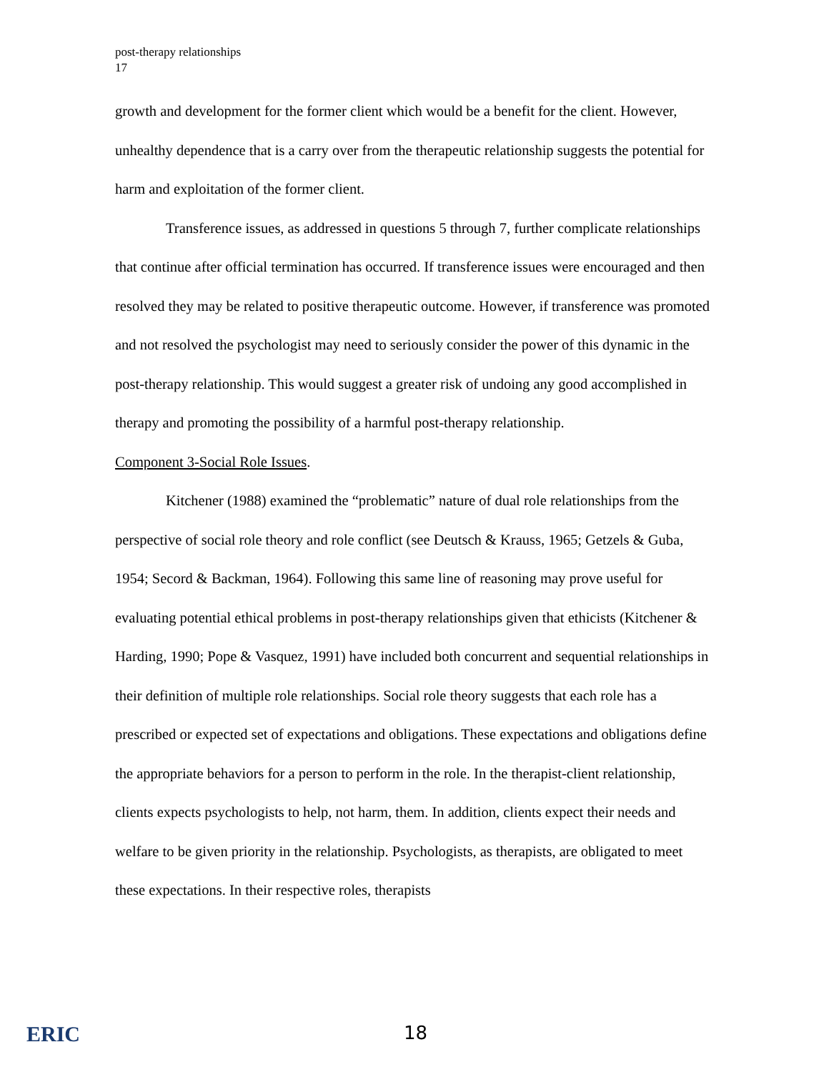post-therapy relationships
17
growth and development for the former client which would be a benefit for the client. However, unhealthy dependence that is a carry over from the therapeutic relationship suggests the potential for harm and exploitation of the former client.
Transference issues, as addressed in questions 5 through 7, further complicate relationships that continue after official termination has occurred. If transference issues were encouraged and then resolved they may be related to positive therapeutic outcome. However, if transference was promoted and not resolved the psychologist may need to seriously consider the power of this dynamic in the post-therapy relationship. This would suggest a greater risk of undoing any good accomplished in therapy and promoting the possibility of a harmful post-therapy relationship.
Component 3-Social Role Issues.
Kitchener (1988) examined the “problematic” nature of dual role relationships from the perspective of social role theory and role conflict (see Deutsch & Krauss, 1965; Getzels & Guba, 1954; Secord & Backman, 1964). Following this same line of reasoning may prove useful for evaluating potential ethical problems in post-therapy relationships given that ethicists (Kitchener & Harding, 1990; Pope & Vasquez, 1991) have included both concurrent and sequential relationships in their definition of multiple role relationships. Social role theory suggests that each role has a prescribed or expected set of expectations and obligations. These expectations and obligations define the appropriate behaviors for a person to perform in the role. In the therapist-client relationship, clients expects psychologists to help, not harm, them. In addition, clients expect their needs and welfare to be given priority in the relationship. Psychologists, as therapists, are obligated to meet these expectations. In their respective roles, therapists
ERIC
18